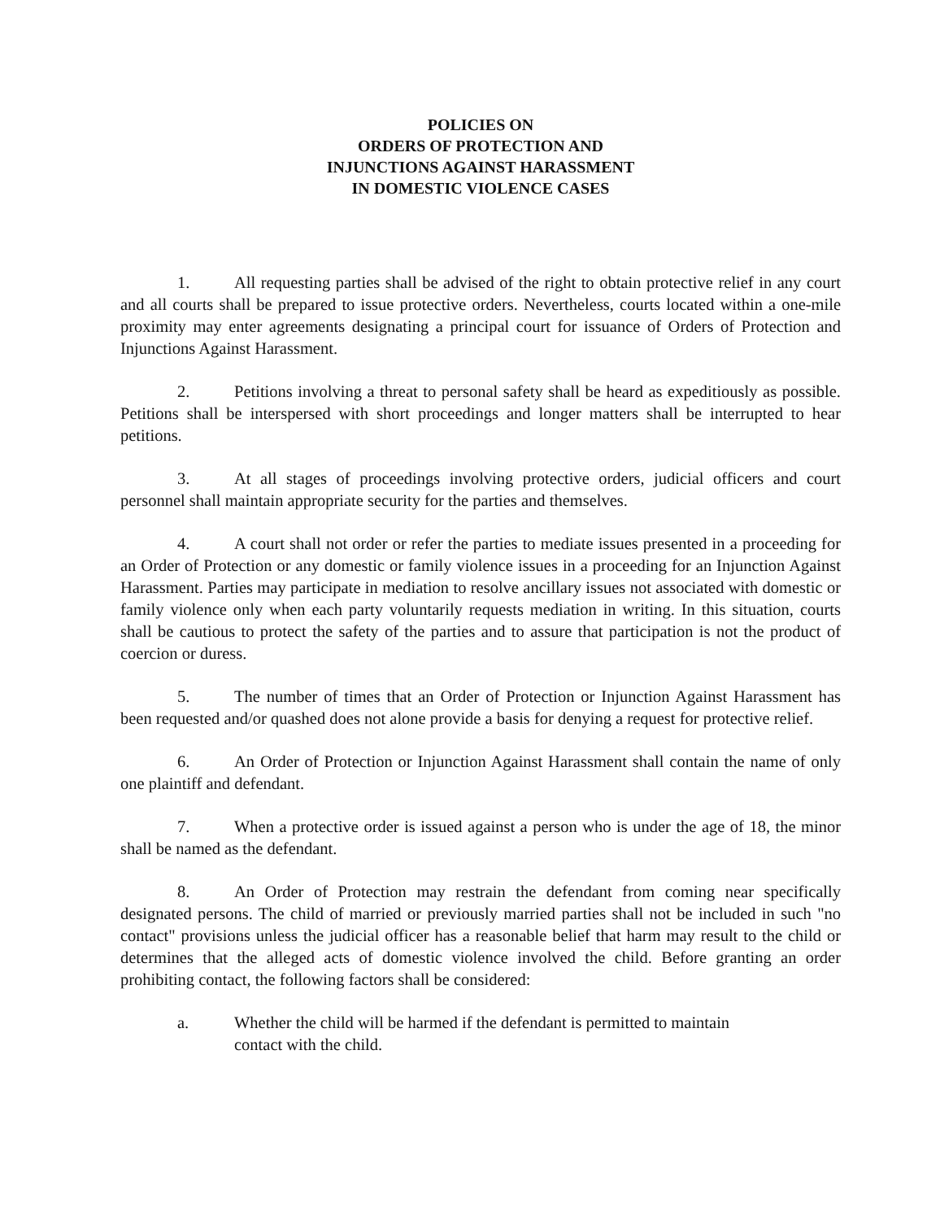POLICIES ON
ORDERS OF PROTECTION AND
INJUNCTIONS AGAINST HARASSMENT
IN DOMESTIC VIOLENCE CASES
1. All requesting parties shall be advised of the right to obtain protective relief in any court and all courts shall be prepared to issue protective orders. Nevertheless, courts located within a one-mile proximity may enter agreements designating a principal court for issuance of Orders of Protection and Injunctions Against Harassment.
2. Petitions involving a threat to personal safety shall be heard as expeditiously as possible. Petitions shall be interspersed with short proceedings and longer matters shall be interrupted to hear petitions.
3. At all stages of proceedings involving protective orders, judicial officers and court personnel shall maintain appropriate security for the parties and themselves.
4. A court shall not order or refer the parties to mediate issues presented in a proceeding for an Order of Protection or any domestic or family violence issues in a proceeding for an Injunction Against Harassment. Parties may participate in mediation to resolve ancillary issues not associated with domestic or family violence only when each party voluntarily requests mediation in writing. In this situation, courts shall be cautious to protect the safety of the parties and to assure that participation is not the product of coercion or duress.
5. The number of times that an Order of Protection or Injunction Against Harassment has been requested and/or quashed does not alone provide a basis for denying a request for protective relief.
6. An Order of Protection or Injunction Against Harassment shall contain the name of only one plaintiff and defendant.
7. When a protective order is issued against a person who is under the age of 18, the minor shall be named as the defendant.
8. An Order of Protection may restrain the defendant from coming near specifically designated persons. The child of married or previously married parties shall not be included in such "no contact" provisions unless the judicial officer has a reasonable belief that harm may result to the child or determines that the alleged acts of domestic violence involved the child. Before granting an order prohibiting contact, the following factors shall be considered:
a. Whether the child will be harmed if the defendant is permitted to maintain
contact with the child.